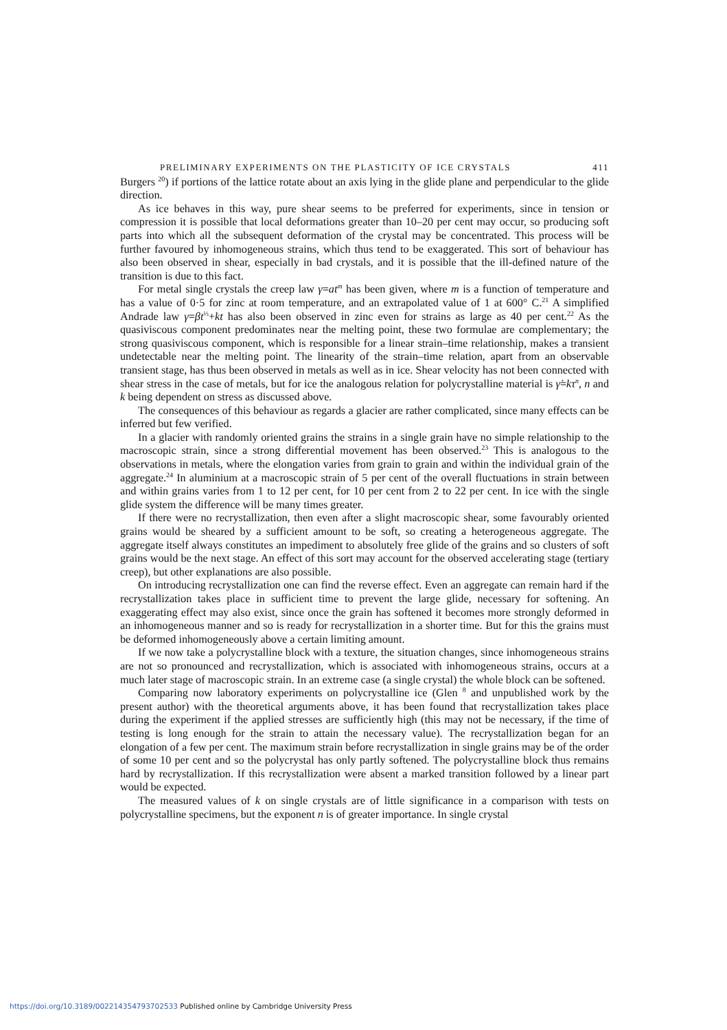PRELIMINARY EXPERIMENTS ON THE PLASTICITY OF ICE CRYSTALS 411
Burgers <sup>20</sup>) if portions of the lattice rotate about an axis lying in the glide plane and perpendicular to the glide direction.
As ice behaves in this way, pure shear seems to be preferred for experiments, since in tension or compression it is possible that local deformations greater than 10–20 per cent may occur, so producing soft parts into which all the subsequent deformation of the crystal may be concentrated. This process will be further favoured by inhomogeneous strains, which thus tend to be exaggerated. This sort of behaviour has also been observed in shear, especially in bad crystals, and it is possible that the ill-defined nature of the transition is due to this fact.
For metal single crystals the creep law γ=at<sup>m</sup> has been given, where m is a function of temperature and has a value of 0·5 for zinc at room temperature, and an extrapolated value of 1 at 600° C.<sup>21</sup> A simplified Andrade law γ=βt<sup>⅓</sup>+kt has also been observed in zinc even for strains as large as 40 per cent.<sup>22</sup> As the quasiviscous component predominates near the melting point, these two formulae are complementary; the strong quasiviscous component, which is responsible for a linear strain–time relationship, makes a transient undetectable near the melting point. The linearity of the strain–time relation, apart from an observable transient stage, has thus been observed in metals as well as in ice. Shear velocity has not been connected with shear stress in the case of metals, but for ice the analogous relation for polycrystalline material is γ̇=kτ<sup>n</sup>, n and k being dependent on stress as discussed above.
The consequences of this behaviour as regards a glacier are rather complicated, since many effects can be inferred but few verified.
In a glacier with randomly oriented grains the strains in a single grain have no simple relationship to the macroscopic strain, since a strong differential movement has been observed.<sup>23</sup> This is analogous to the observations in metals, where the elongation varies from grain to grain and within the individual grain of the aggregate.<sup>24</sup> In aluminium at a macroscopic strain of 5 per cent of the overall fluctuations in strain between and within grains varies from 1 to 12 per cent, for 10 per cent from 2 to 22 per cent. In ice with the single glide system the difference will be many times greater.
If there were no recrystallization, then even after a slight macroscopic shear, some favourably oriented grains would be sheared by a sufficient amount to be soft, so creating a heterogeneous aggregate. The aggregate itself always constitutes an impediment to absolutely free glide of the grains and so clusters of soft grains would be the next stage. An effect of this sort may account for the observed accelerating stage (tertiary creep), but other explanations are also possible.
On introducing recrystallization one can find the reverse effect. Even an aggregate can remain hard if the recrystallization takes place in sufficient time to prevent the large glide, necessary for softening. An exaggerating effect may also exist, since once the grain has softened it becomes more strongly deformed in an inhomogeneous manner and so is ready for recrystallization in a shorter time. But for this the grains must be deformed inhomogeneously above a certain limiting amount.
If we now take a polycrystalline block with a texture, the situation changes, since inhomogeneous strains are not so pronounced and recrystallization, which is associated with inhomogeneous strains, occurs at a much later stage of macroscopic strain. In an extreme case (a single crystal) the whole block can be softened.
Comparing now laboratory experiments on polycrystalline ice (Glen <sup>8</sup> and unpublished work by the present author) with the theoretical arguments above, it has been found that recrystallization takes place during the experiment if the applied stresses are sufficiently high (this may not be necessary, if the time of testing is long enough for the strain to attain the necessary value). The recrystallization began for an elongation of a few per cent. The maximum strain before recrystallization in single grains may be of the order of some 10 per cent and so the polycrystal has only partly softened. The polycrystalline block thus remains hard by recrystallization. If this recrystallization were absent a marked transition followed by a linear part would be expected.
The measured values of k on single crystals are of little significance in a comparison with tests on polycrystalline specimens, but the exponent n is of greater importance. In single crystal
https://doi.org/10.3189/002214354793702533 Published online by Cambridge University Press